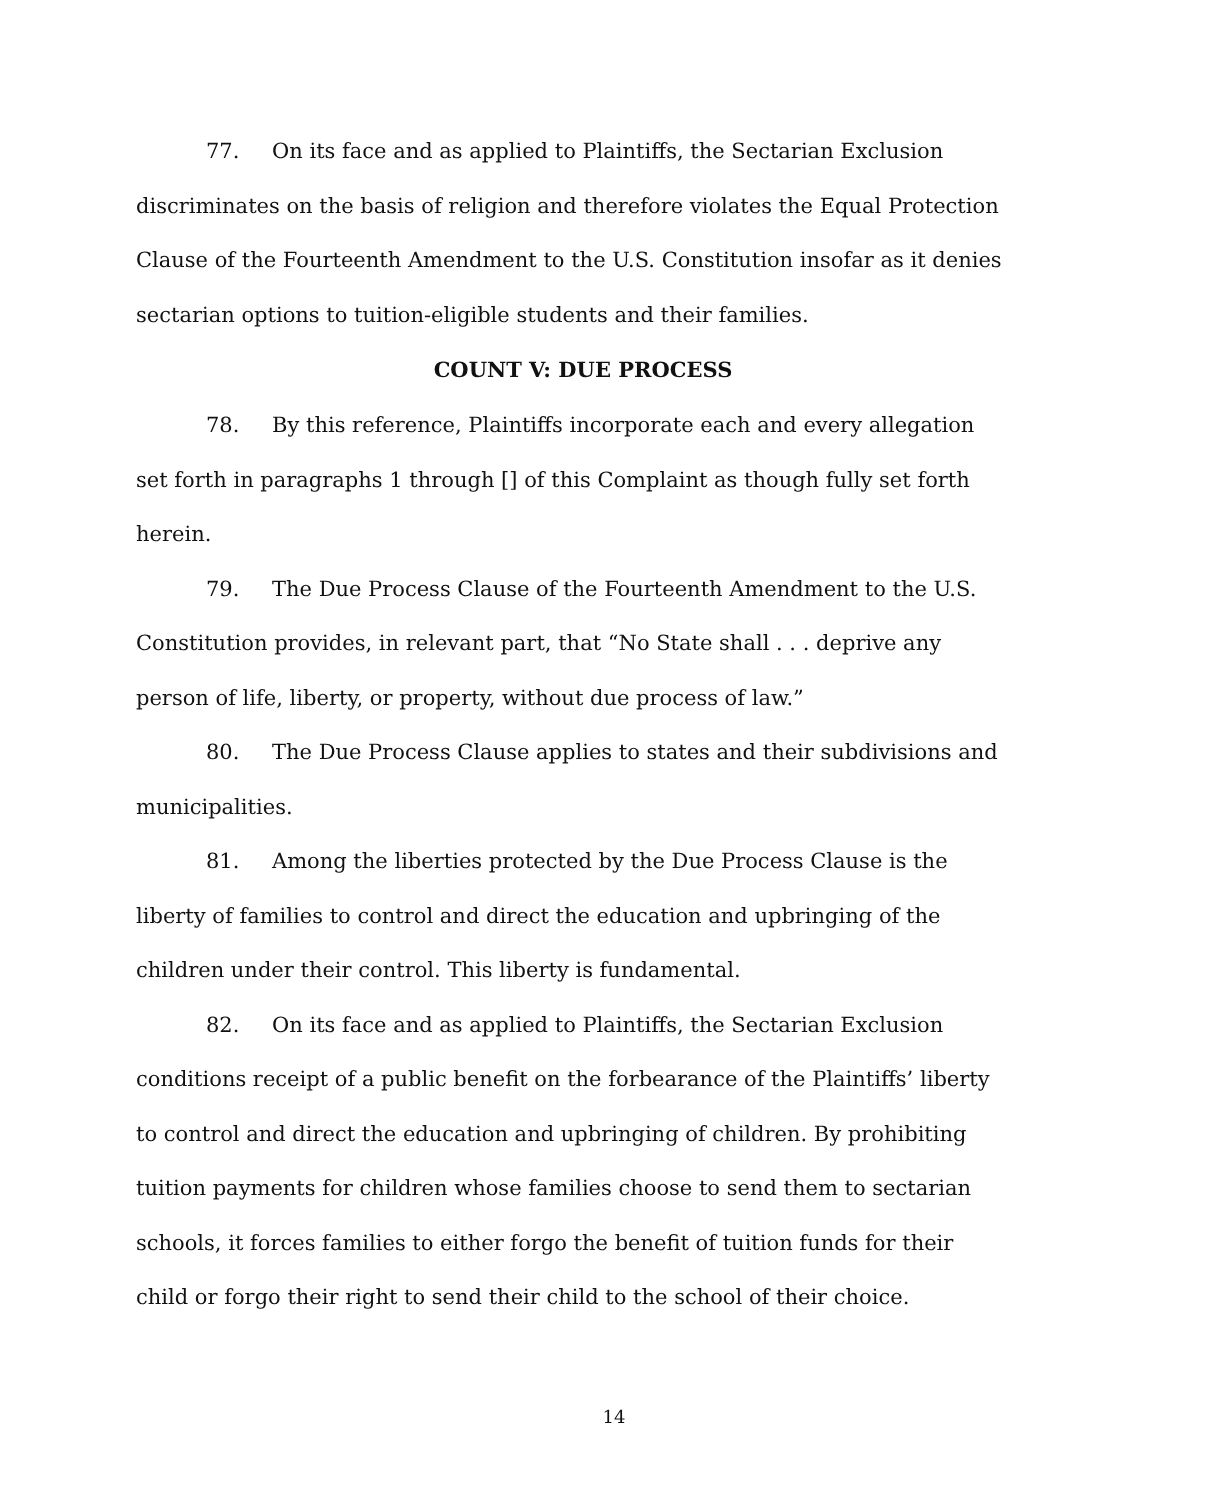77. On its face and as applied to Plaintiffs, the Sectarian Exclusion discriminates on the basis of religion and therefore violates the Equal Protection Clause of the Fourteenth Amendment to the U.S. Constitution insofar as it denies sectarian options to tuition-eligible students and their families.
COUNT V: DUE PROCESS
78. By this reference, Plaintiffs incorporate each and every allegation set forth in paragraphs 1 through [] of this Complaint as though fully set forth herein.
79. The Due Process Clause of the Fourteenth Amendment to the U.S. Constitution provides, in relevant part, that “No State shall . . . deprive any person of life, liberty, or property, without due process of law.”
80. The Due Process Clause applies to states and their subdivisions and municipalities.
81. Among the liberties protected by the Due Process Clause is the liberty of families to control and direct the education and upbringing of the children under their control. This liberty is fundamental.
82. On its face and as applied to Plaintiffs, the Sectarian Exclusion conditions receipt of a public benefit on the forbearance of the Plaintiffs’ liberty to control and direct the education and upbringing of children. By prohibiting tuition payments for children whose families choose to send them to sectarian schools, it forces families to either forgo the benefit of tuition funds for their child or forgo their right to send their child to the school of their choice.
14